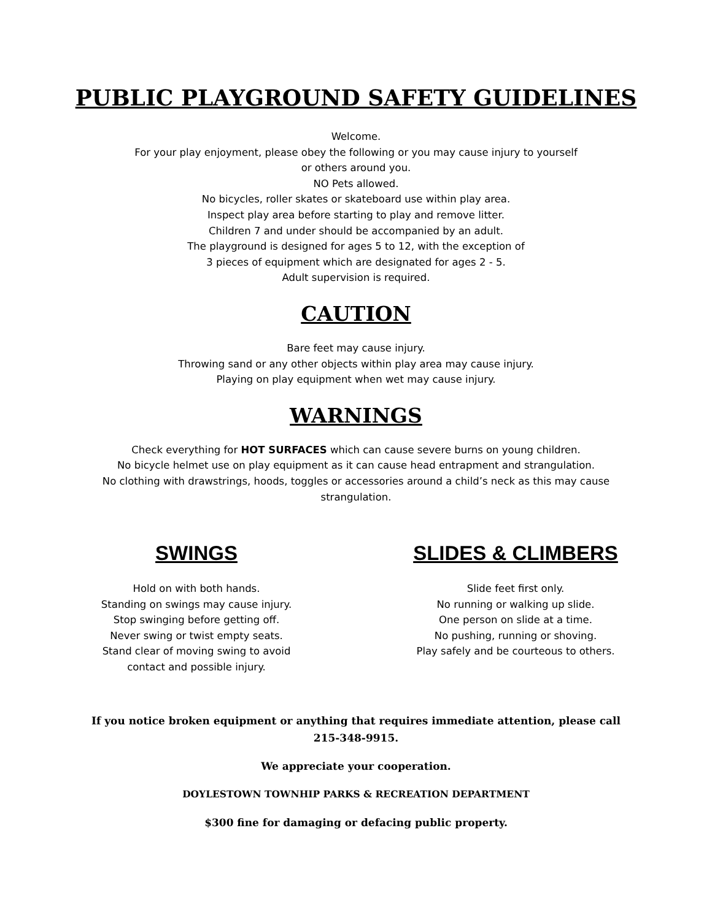PUBLIC PLAYGROUND SAFETY GUIDELINES
Welcome.
For your play enjoyment, please obey the following or you may cause injury to yourself
or others around you.
NO Pets allowed.
No bicycles, roller skates or skateboard use within play area.
Inspect play area before starting to play and remove litter.
Children 7 and under should be accompanied by an adult.
The playground is designed for ages 5 to 12, with the exception of
3 pieces of equipment which are designated for ages 2 - 5.
Adult supervision is required.
CAUTION
Bare feet may cause injury.
Throwing sand or any other objects within play area may cause injury.
Playing on play equipment when wet may cause injury.
WARNINGS
Check everything for HOT SURFACES which can cause severe burns on young children.
No bicycle helmet use on play equipment as it can cause head entrapment and strangulation.
No clothing with drawstrings, hoods, toggles or accessories around a child’s neck as this may cause
strangulation.
SWINGS
Hold on with both hands.
Standing on swings may cause injury.
Stop swinging before getting off.
Never swing or twist empty seats.
Stand clear of moving swing to avoid
contact and possible injury.
SLIDES & CLIMBERS
Slide feet first only.
No running or walking up slide.
One person on slide at a time.
No pushing, running or shoving.
Play safely and be courteous to others.
If you notice broken equipment or anything that requires immediate attention, please call
215-348-9915.
We appreciate your cooperation.
DOYLESTOWN TOWNHIP PARKS & RECREATION DEPARTMENT
$300 fine for damaging or defacing public property.